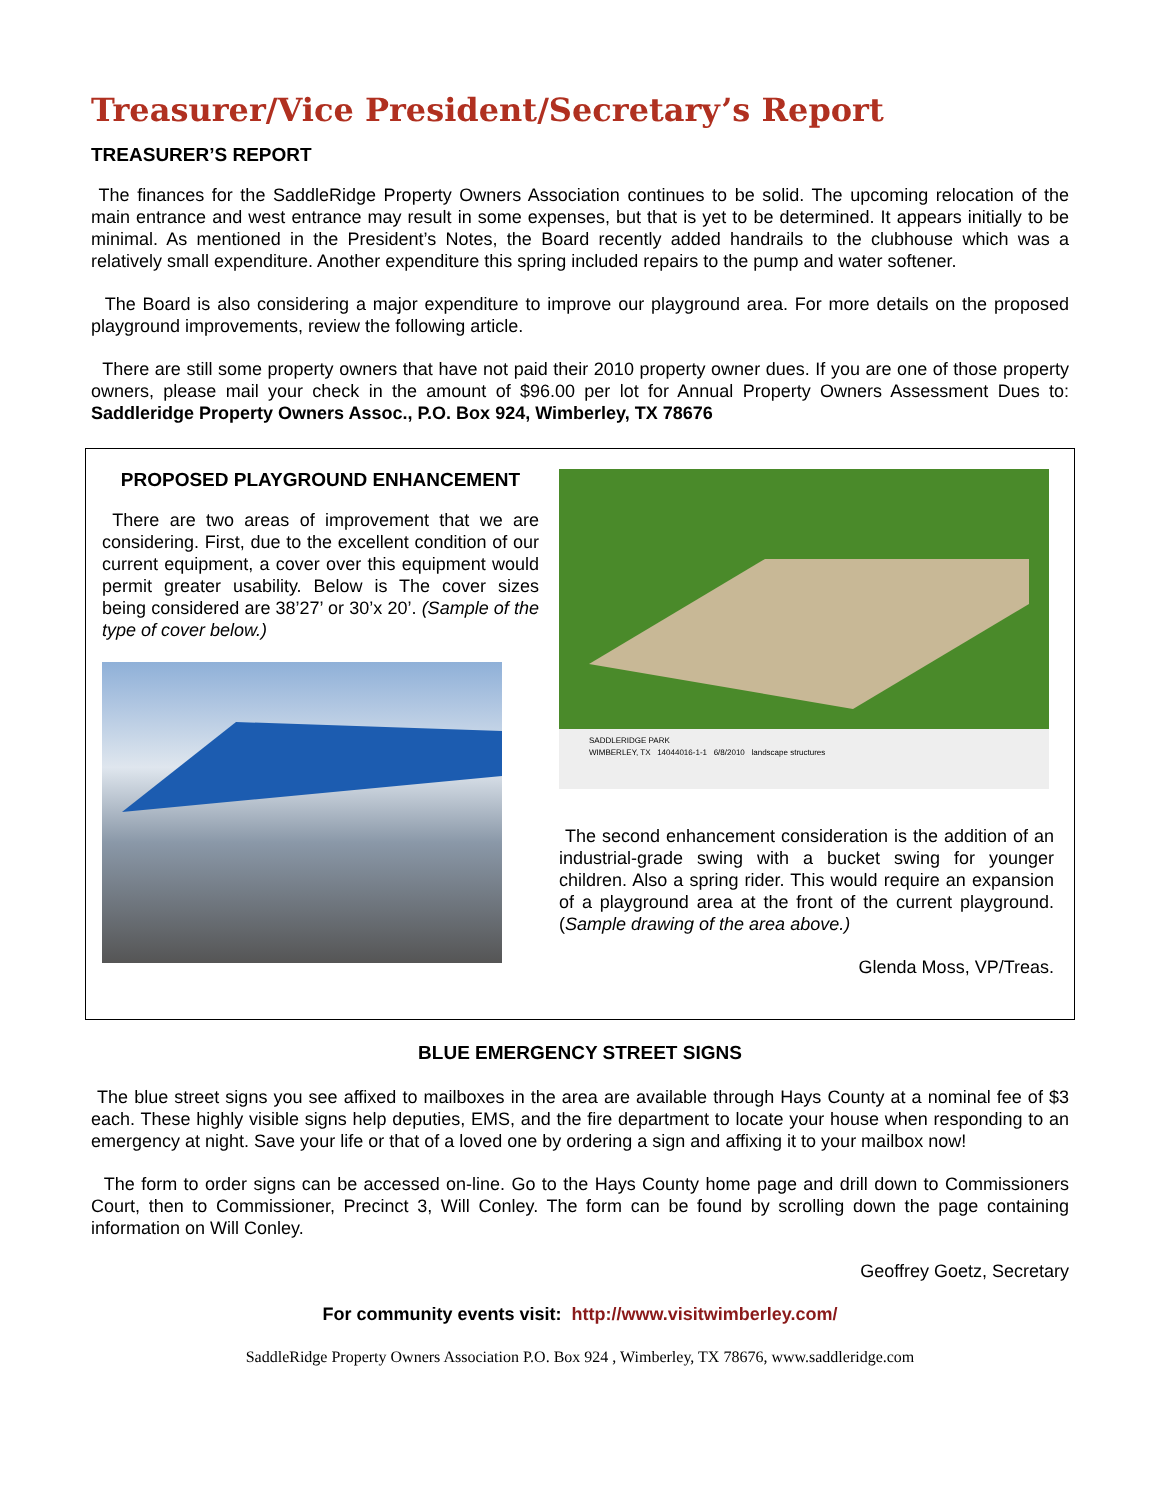Treasurer/Vice President/Secretary’s Report
TREASURER’S REPORT
The finances for the SaddleRidge Property Owners Association continues to be solid. The upcoming relocation of the main entrance and west entrance may result in some expenses, but that is yet to be determined. It appears initially to be minimal. As mentioned in the President’s Notes, the Board recently added handrails to the clubhouse which was a relatively small expenditure. Another expenditure this spring included repairs to the pump and water softener.
The Board is also considering a major expenditure to improve our playground area. For more details on the proposed playground improvements, review the following article.
There are still some property owners that have not paid their 2010 property owner dues. If you are one of those property owners, please mail your check in the amount of $96.00 per lot for Annual Property Owners Assessment Dues to: Saddleridge Property Owners Assoc., P.O. Box 924, Wimberley, TX 78676
PROPOSED PLAYGROUND ENHANCEMENT
There are two areas of improvement that we are considering. First, due to the excellent condition of our current equipment, a cover over this equipment would permit greater usability. Below is The cover sizes being considered are 38’27’ or 30’x 20’. (Sample of the type of cover below.)
SADDLERIDGE PARK
WIMBERLEY, TX 14044016-1-1 6/8/2010 landscape structures
The second enhancement consideration is the addition of an industrial-grade swing with a bucket swing for younger children. Also a spring rider. This would require an expansion of a playground area at the front of the current playground. (Sample drawing of the area above.)
Glenda Moss, VP/Treas.
BLUE EMERGENCY STREET SIGNS
The blue street signs you see affixed to mailboxes in the area are available through Hays County at a nominal fee of $3 each. These highly visible signs help deputies, EMS, and the fire department to locate your house when responding to an emergency at night. Save your life or that of a loved one by ordering a sign and affixing it to your mailbox now!
The form to order signs can be accessed on-line. Go to the Hays County home page and drill down to Commissioners Court, then to Commissioner, Precinct 3, Will Conley. The form can be found by scrolling down the page containing information on Will Conley.
Geoffrey Goetz, Secretary
For community events visit: http://www.visitwimberley.com/
SaddleRidge Property Owners Association P.O. Box 924 , Wimberley, TX 78676, www.saddleridge.com